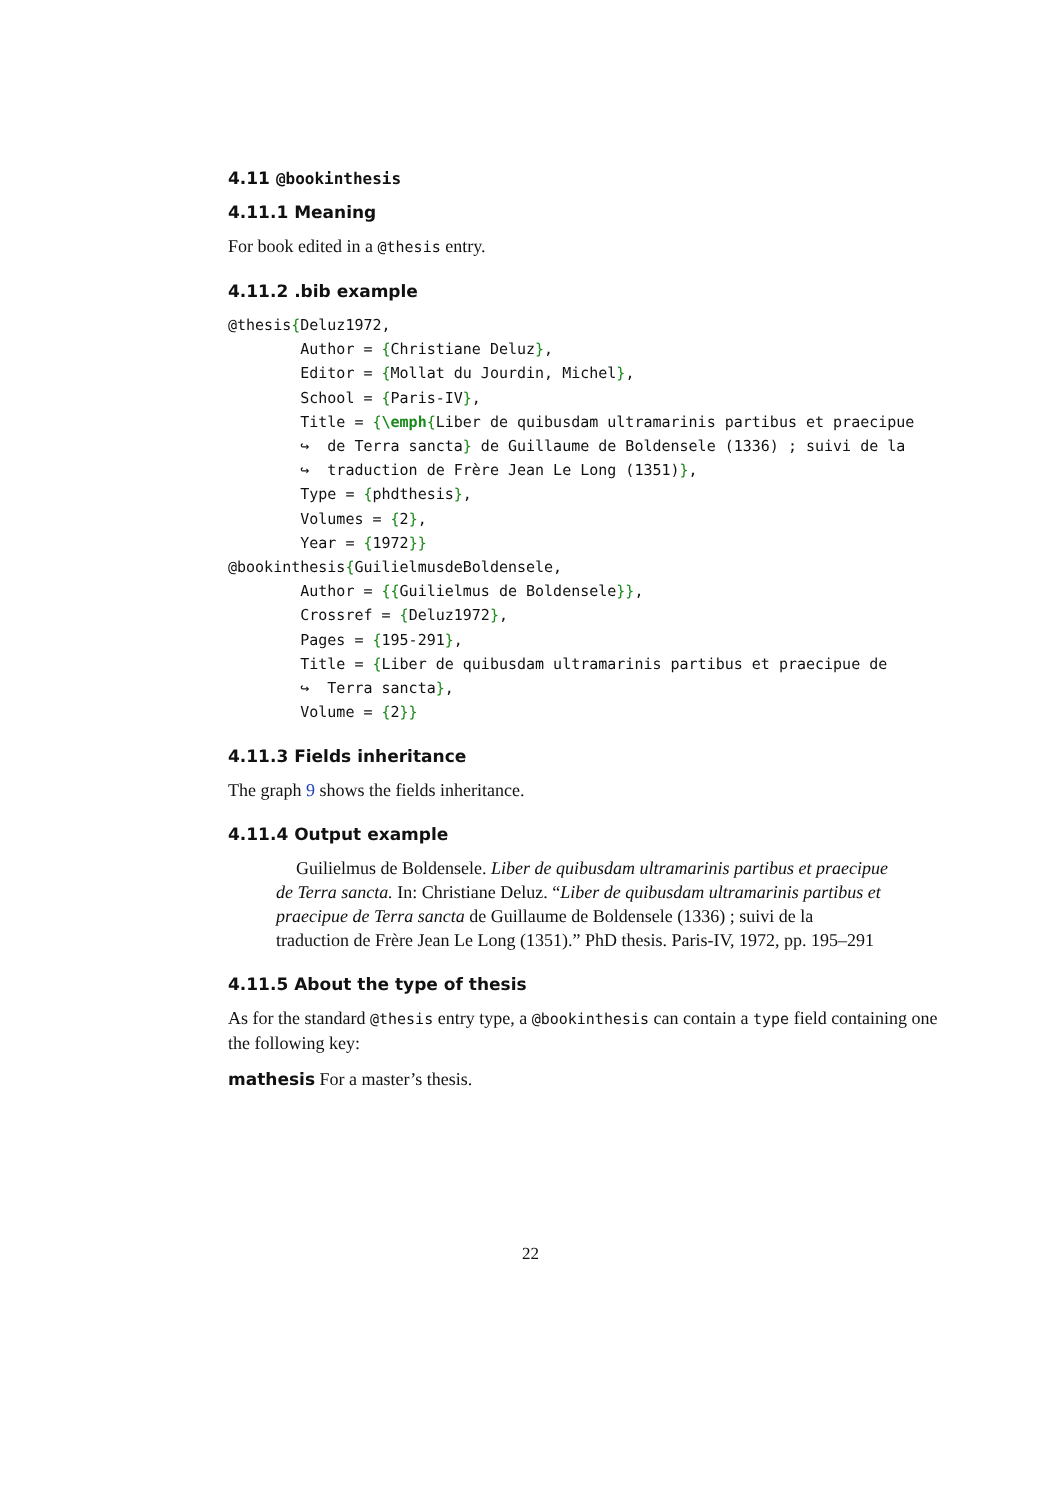4.11 @bookinthesis
4.11.1 Meaning
For book edited in a @thesis entry.
4.11.2 .bib example
@thesis{Deluz1972,
        Author = {Christiane Deluz},
        Editor = {Mollat du Jourdin, Michel},
        School = {Paris-IV},
        Title = {\emph{Liber de quibusdam ultramarinis partibus et praecipue
        ↪  de Terra sancta} de Guillaume de Boldensele (1336) ; suivi de la
        ↪  traduction de Frère Jean Le Long (1351)},
        Type = {phdthesis},
        Volumes = {2},
        Year = {1972}}
@bookinthesis{GuilielmusdeBoldensele,
        Author = {{Guilielmus de Boldensele}},
        Crossref = {Deluz1972},
        Pages = {195-291},
        Title = {Liber de quibusdam ultramarinis partibus et praecipue de
        ↪  Terra sancta},
        Volume = {2}}
4.11.3 Fields inheritance
The graph 9 shows the fields inheritance.
4.11.4 Output example
Guilielmus de Boldensele. Liber de quibusdam ultramarinis partibus et praecipue de Terra sancta. In: Christiane Deluz. “Liber de quibusdam ultramarinis partibus et praecipue de Terra sancta de Guillaume de Boldensele (1336) ; suivi de la traduction de Frère Jean Le Long (1351).” PhD thesis. Paris-IV, 1972, pp. 195–291
4.11.5 About the type of thesis
As for the standard @thesis entry type, a @bookinthesis can contain a type field containing one the following key:
mathesis For a master’s thesis.
22